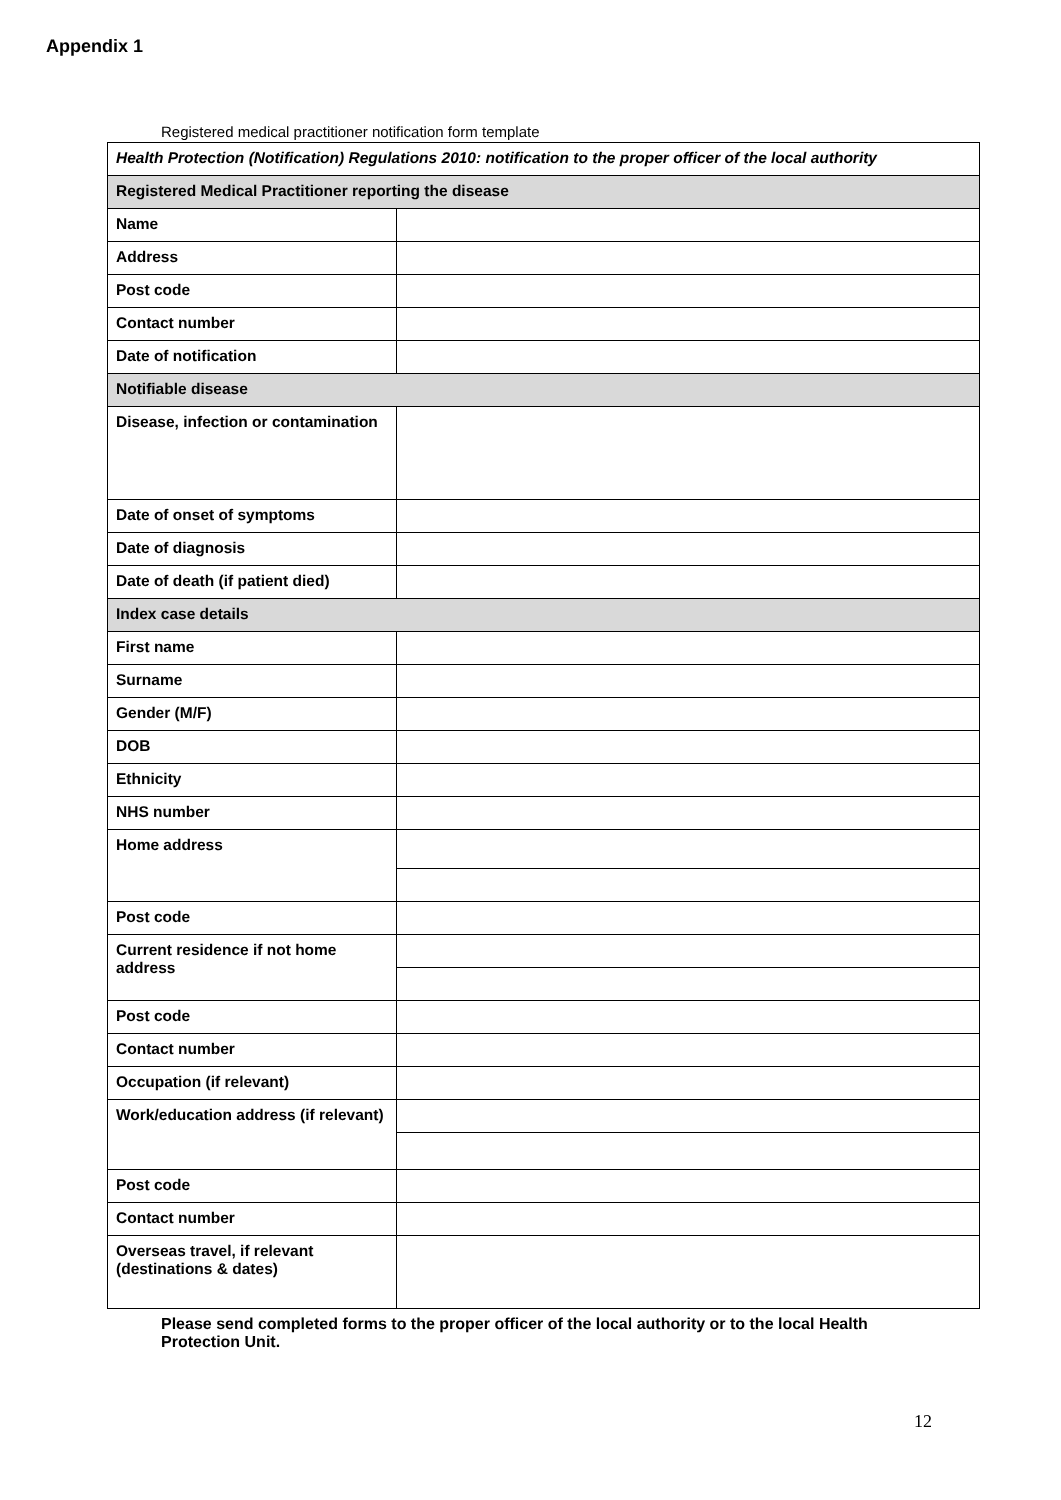Appendix 1
Registered medical practitioner notification form template
| Health Protection (Notification) Regulations 2010: notification to the proper officer of the local authority | |
| Registered Medical Practitioner reporting the disease | |
| Name | |
| Address | |
| Post code | |
| Contact number | |
| Date of notification | |
| Notifiable disease | |
| Disease, infection or contamination | |
| Date of onset of symptoms | |
| Date of diagnosis | |
| Date of death (if patient died) | |
| Index case details | |
| First name | |
| Surname | |
| Gender (M/F) | |
| DOB | |
| Ethnicity | |
| NHS number | |
| Home address | |
| Post code | |
| Current residence if not home address | |
| Post code | |
| Contact number | |
| Occupation (if relevant) | |
| Work/education address (if relevant) | |
| Post code | |
| Contact number | |
| Overseas travel, if relevant (destinations & dates) | |
Please send completed forms to the proper officer of the local authority or to the local Health Protection Unit.
12